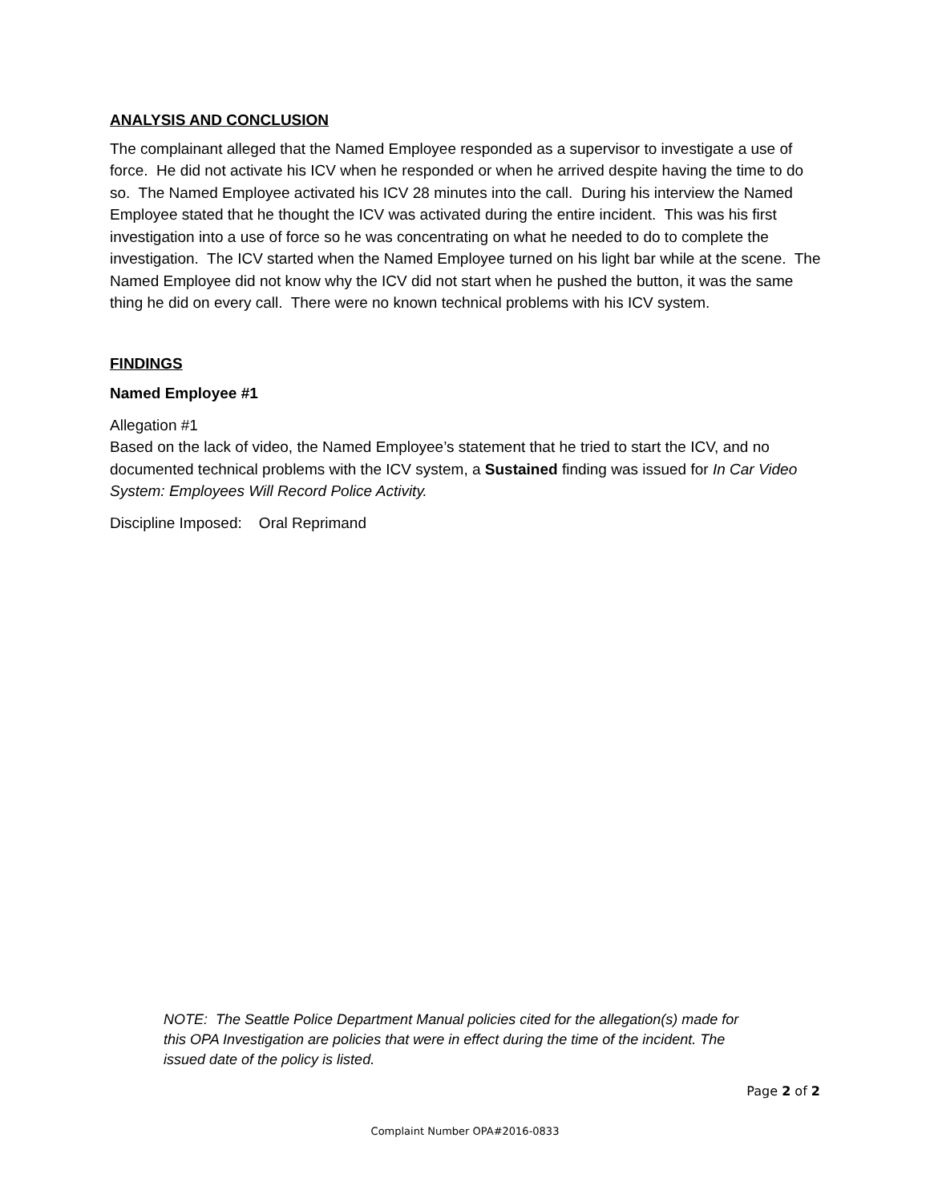ANALYSIS AND CONCLUSION
The complainant alleged that the Named Employee responded as a supervisor to investigate a use of force. He did not activate his ICV when he responded or when he arrived despite having the time to do so. The Named Employee activated his ICV 28 minutes into the call. During his interview the Named Employee stated that he thought the ICV was activated during the entire incident. This was his first investigation into a use of force so he was concentrating on what he needed to do to complete the investigation. The ICV started when the Named Employee turned on his light bar while at the scene. The Named Employee did not know why the ICV did not start when he pushed the button, it was the same thing he did on every call. There were no known technical problems with his ICV system.
FINDINGS
Named Employee #1
Allegation #1
Based on the lack of video, the Named Employee’s statement that he tried to start the ICV, and no documented technical problems with the ICV system, a Sustained finding was issued for In Car Video System: Employees Will Record Police Activity.
Discipline Imposed: Oral Reprimand
NOTE: The Seattle Police Department Manual policies cited for the allegation(s) made for this OPA Investigation are policies that were in effect during the time of the incident. The issued date of the policy is listed.
Page 2 of 2
Complaint Number OPA#2016-0833